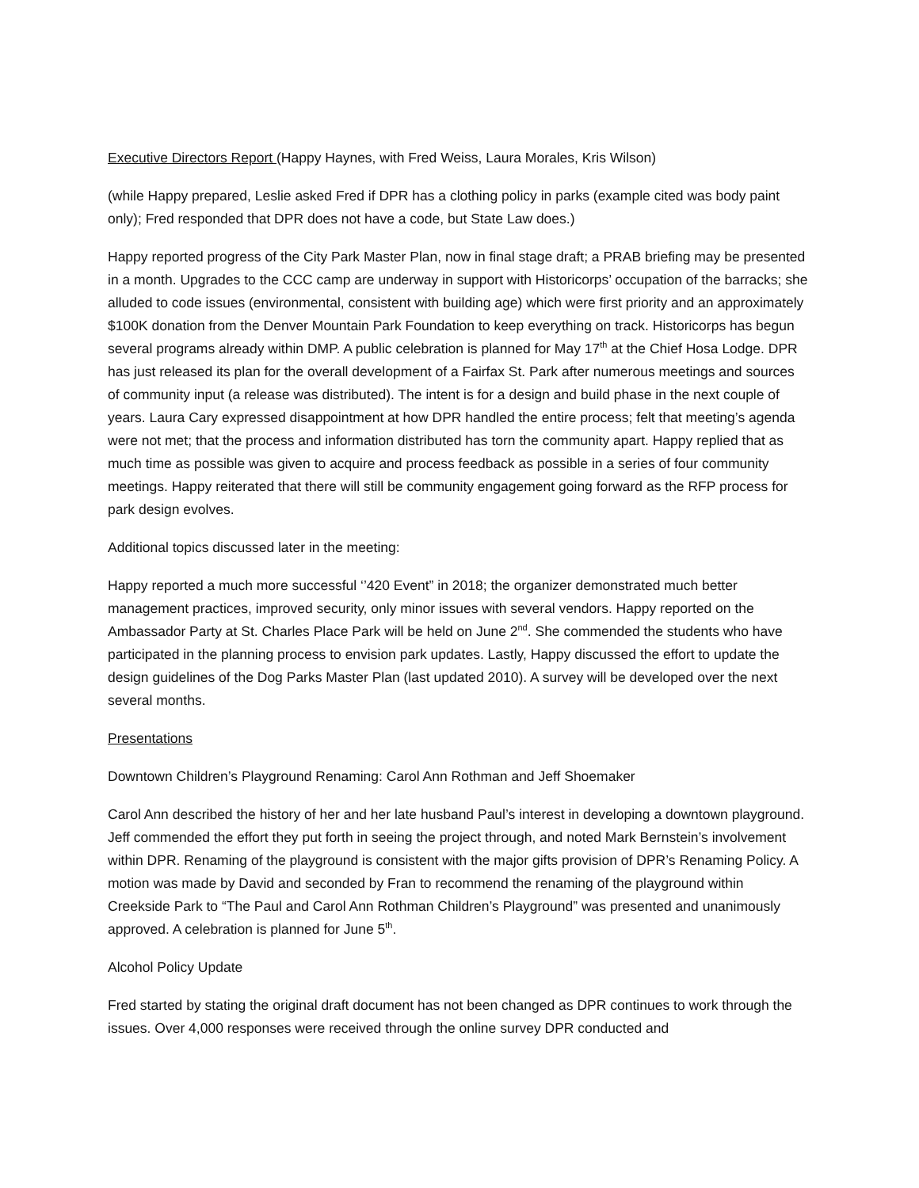Executive Directors Report (Happy Haynes, with Fred Weiss, Laura Morales, Kris Wilson)
(while Happy prepared, Leslie asked Fred if DPR has a clothing policy in parks (example cited was body paint only); Fred responded that DPR does not have a code, but State Law does.)
Happy reported progress of the City Park Master Plan, now in final stage draft; a PRAB briefing may be presented in a month. Upgrades to the CCC camp are underway in support with Historicorps’ occupation of the barracks; she alluded to code issues (environmental, consistent with building age) which were first priority and an approximately $100K donation from the Denver Mountain Park Foundation to keep everything on track. Historicorps has begun several programs already within DMP. A public celebration is planned for May 17<sup>th</sup> at the Chief Hosa Lodge. DPR has just released its plan for the overall development of a Fairfax St. Park after numerous meetings and sources of community input (a release was distributed). The intent is for a design and build phase in the next couple of years. Laura Cary expressed disappointment at how DPR handled the entire process; felt that meeting’s agenda were not met; that the process and information distributed has torn the community apart. Happy replied that as much time as possible was given to acquire and process feedback as possible in a series of four community meetings. Happy reiterated that there will still be community engagement going forward as the RFP process for park design evolves.
Additional topics discussed later in the meeting:
Happy reported a much more successful ‘’420 Event” in 2018; the organizer demonstrated much better management practices, improved security, only minor issues with several vendors. Happy reported on the Ambassador Party at St. Charles Place Park will be held on June 2<sup>nd</sup>. She commended the students who have participated in the planning process to envision park updates. Lastly, Happy discussed the effort to update the design guidelines of the Dog Parks Master Plan (last updated 2010). A survey will be developed over the next several months.
Presentations
Downtown Children’s Playground Renaming: Carol Ann Rothman and Jeff Shoemaker
Carol Ann described the history of her and her late husband Paul’s interest in developing a downtown playground. Jeff commended the effort they put forth in seeing the project through, and noted Mark Bernstein’s involvement within DPR. Renaming of the playground is consistent with the major gifts provision of DPR’s Renaming Policy. A motion was made by David and seconded by Fran to recommend the renaming of the playground within Creekside Park to “The Paul and Carol Ann Rothman Children’s Playground” was presented and unanimously approved. A celebration is planned for June 5<sup>th</sup>.
Alcohol Policy Update
Fred started by stating the original draft document has not been changed as DPR continues to work through the issues. Over 4,000 responses were received through the online survey DPR conducted and